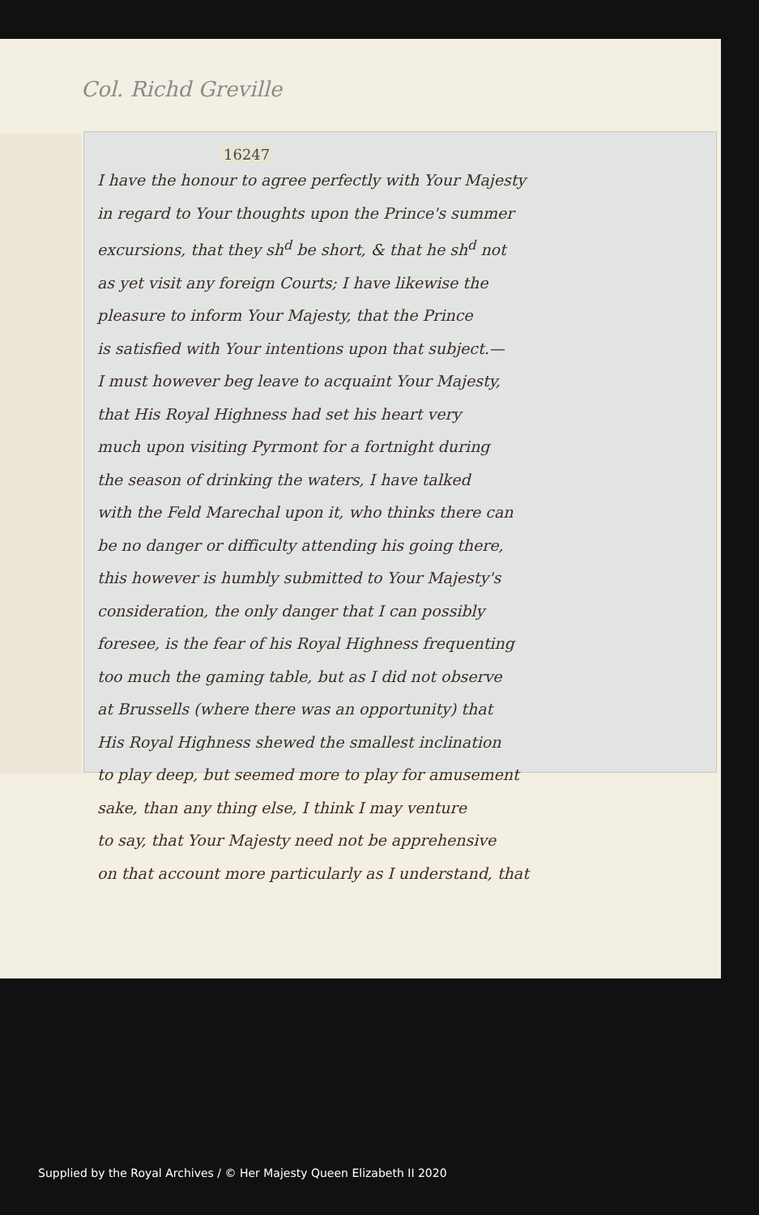Col. Richd Greville
16247
I have the honour to agree perfectly with Your Majesty
in regard to Your thoughts upon the Prince's summer
excursions, that they sh<sup>d</sup> be short, & that he sh<sup>d</sup> not
as yet visit any foreign Courts; I have likewise the
pleasure to inform Your Majesty, that the Prince
is satisfied with Your intentions upon that subject.—
I must however beg leave to acquaint Your Majesty,
that His Royal Highness had set his heart very
much upon visiting Pyrmont for a fortnight during
the season of drinking the waters, I have talked
with the Feld Marechal upon it, who thinks there can
be no danger or difficulty attending his going there,
this however is humbly submitted to Your Majesty's
consideration, the only danger that I can possibly
foresee, is the fear of his Royal Highness frequenting
too much the gaming table, but as I did not observe
at Brussells (where there was an opportunity) that
His Royal Highness shewed the smallest inclination
to play deep, but seemed more to play for amusement
sake, than any thing else, I think I may venture
to say, that Your Majesty need not be apprehensive
on that account more particularly as I understand, that
Supplied by the Royal Archives / © Her Majesty Queen Elizabeth II 2020